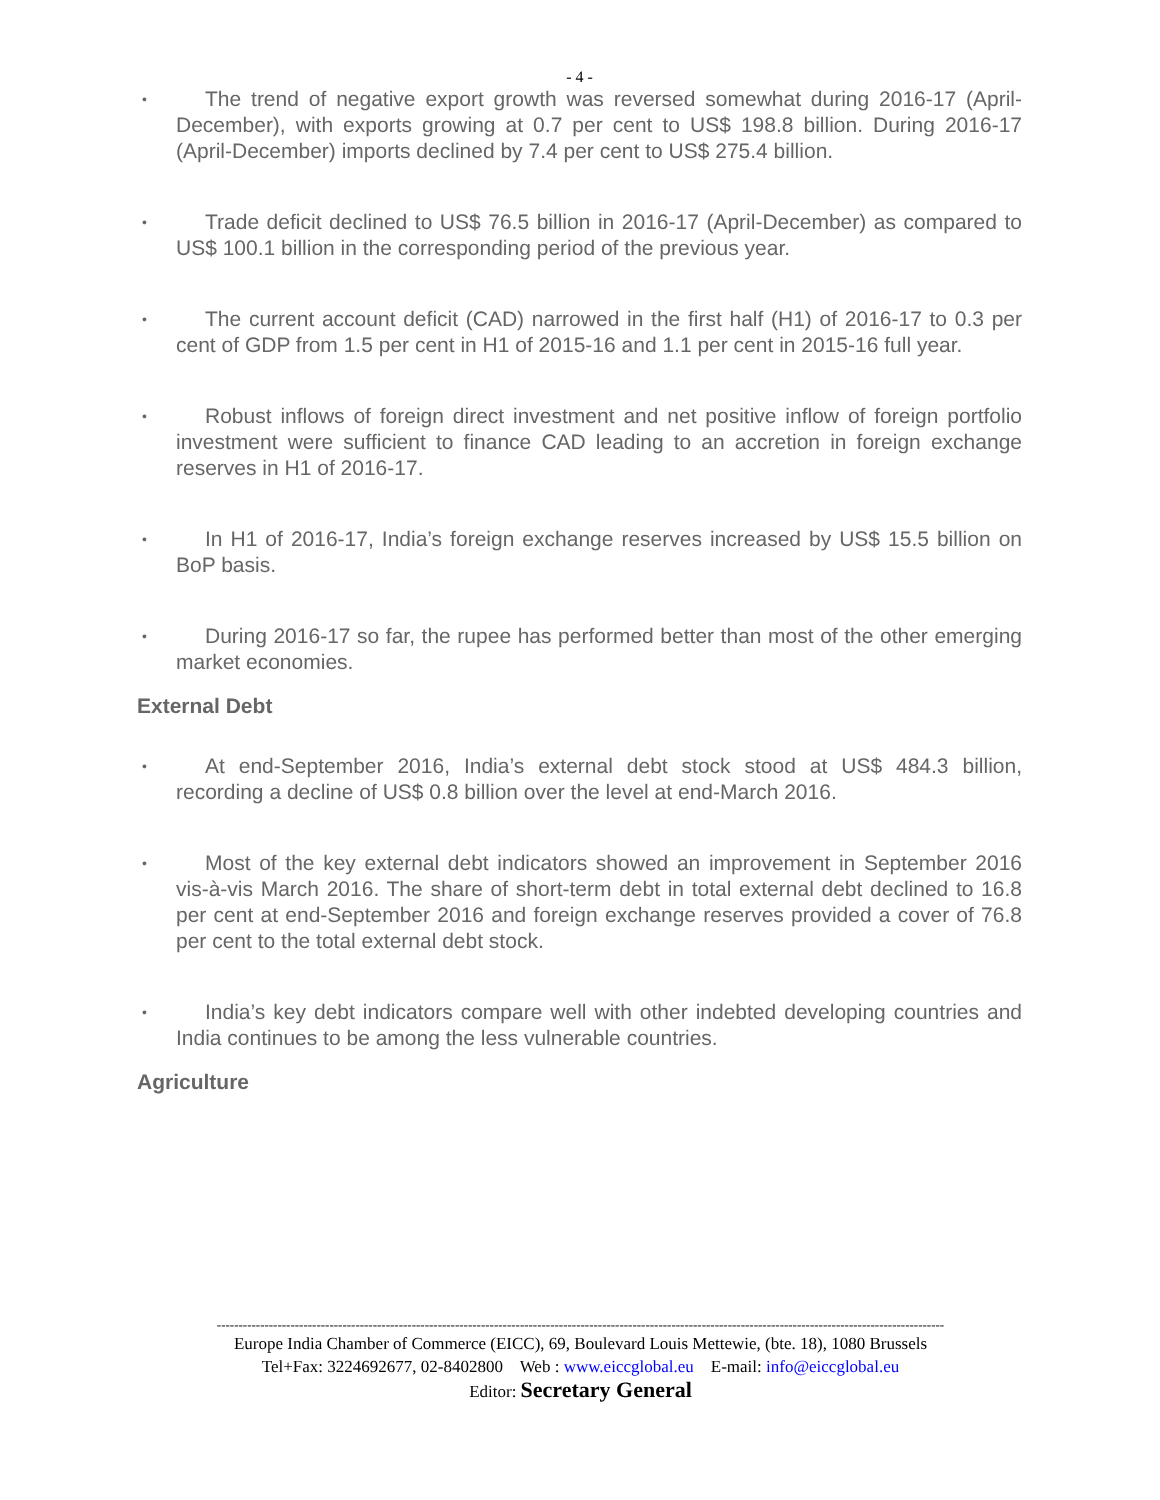- 4 -
• The trend of negative export growth was reversed somewhat during 2016-17 (April-December), with exports growing at 0.7 per cent to US$ 198.8 billion. During 2016-17 (April-December) imports declined by 7.4 per cent to US$ 275.4 billion.
• Trade deficit declined to US$ 76.5 billion in 2016-17 (April-December) as compared to US$ 100.1 billion in the corresponding period of the previous year.
• The current account deficit (CAD) narrowed in the first half (H1) of 2016-17 to 0.3 per cent of GDP from 1.5 per cent in H1 of 2015-16 and 1.1 per cent in 2015-16 full year.
• Robust inflows of foreign direct investment and net positive inflow of foreign portfolio investment were sufficient to finance CAD leading to an accretion in foreign exchange reserves in H1 of 2016-17.
• In H1 of 2016-17, India’s foreign exchange reserves increased by US$ 15.5 billion on BoP basis.
• During 2016-17 so far, the rupee has performed better than most of the other emerging market economies.
External Debt
• At end-September 2016, India’s external debt stock stood at US$ 484.3 billion, recording a decline of US$ 0.8 billion over the level at end-March 2016.
• Most of the key external debt indicators showed an improvement in September 2016 vis-à-vis March 2016. The share of short-term debt in total external debt declined to 16.8 per cent at end-September 2016 and foreign exchange reserves provided a cover of 76.8 per cent to the total external debt stock.
• India’s key debt indicators compare well with other indebted developing countries and India continues to be among the less vulnerable countries.
Agriculture
------------------------------------------------------------------------------------------------------------------------------------------------------------------------
Europe India Chamber of Commerce (EICC), 69, Boulevard Louis Mettewie, (bte. 18), 1080 Brussels
Tel+Fax: 3224692677, 02-8402800 Web : www.eiccglobal.eu E-mail: info@eiccglobal.eu
Editor: Secretary General